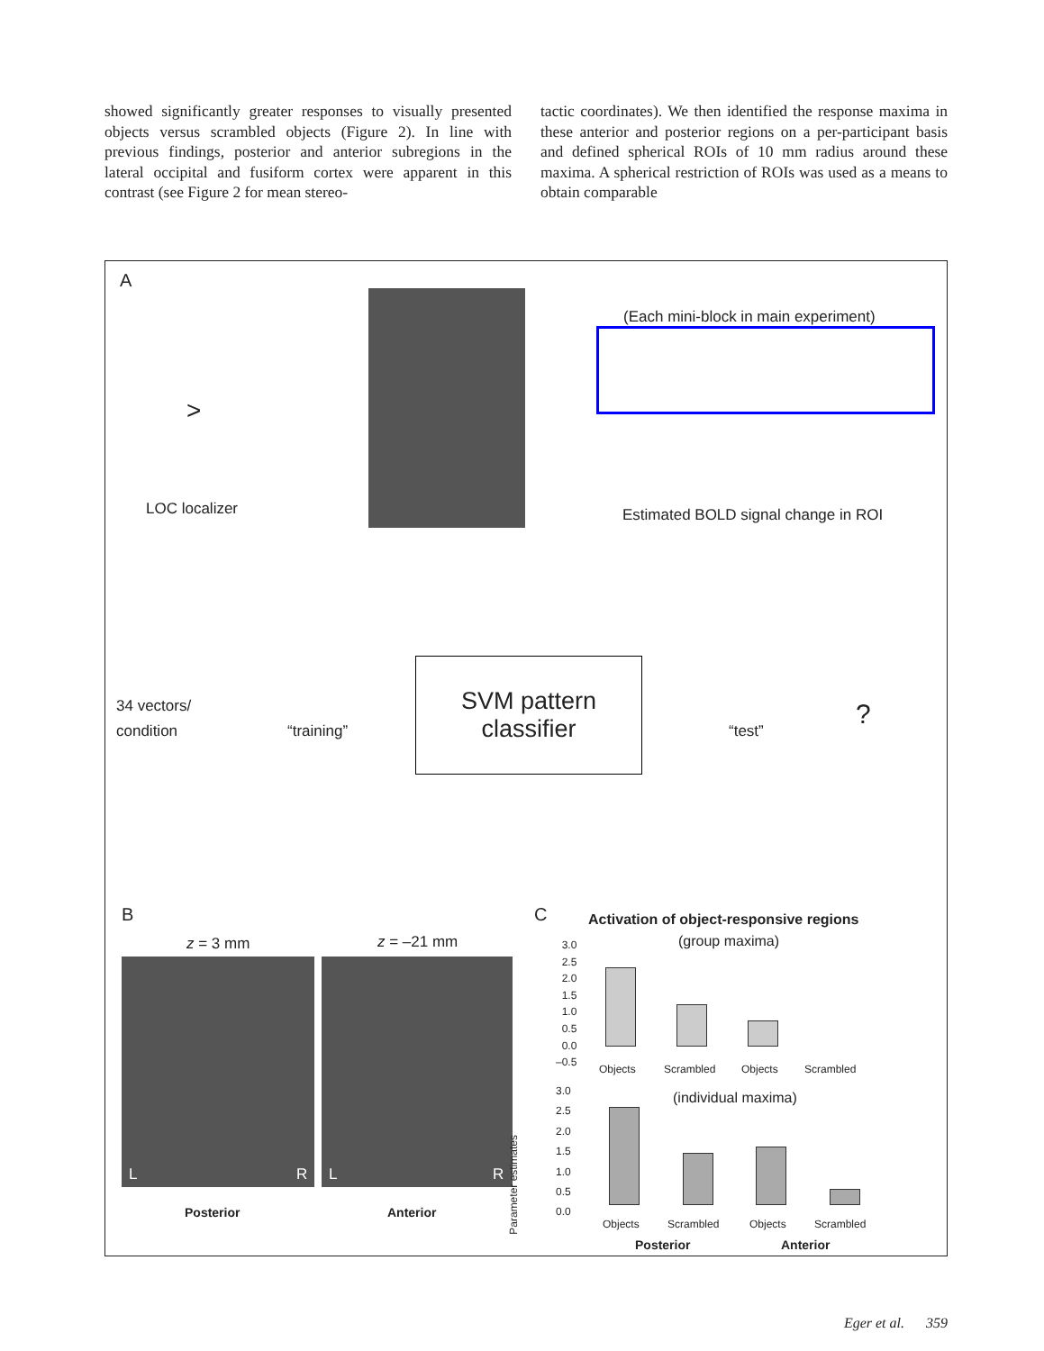showed significantly greater responses to visually presented objects versus scrambled objects (Figure 2). In line with previous findings, posterior and anterior subregions in the lateral occipital and fusiform cortex were apparent in this contrast (see Figure 2 for mean stereo-
tactic coordinates). We then identified the response maxima in these anterior and posterior regions on a per-participant basis and defined spherical ROIs of 10 mm radius around these maxima. A spherical restriction of ROIs was used as a means to obtain comparable
A
>
LOC localizer
(Each mini-block in main experiment)
Estimated BOLD signal change in ROI
34 vectors/
condition
“training”
SVM pattern
classifier
“test”
?
B
z = 3 mm z = –21 mm
L R L R
Posterior Anterior
C
Activation of object-responsive regions
(group maxima)
3.0
2.5
2.0
1.5
1.0
0.5
0.0
–0.5
Objects Scrambled Objects Scrambled
Parameter estimates
(individual maxima)
3.0
2.5
2.0
1.5
1.0
0.5
0.0
Objects Scrambled Objects Scrambled
Posterior Anterior
Eger et al. 359